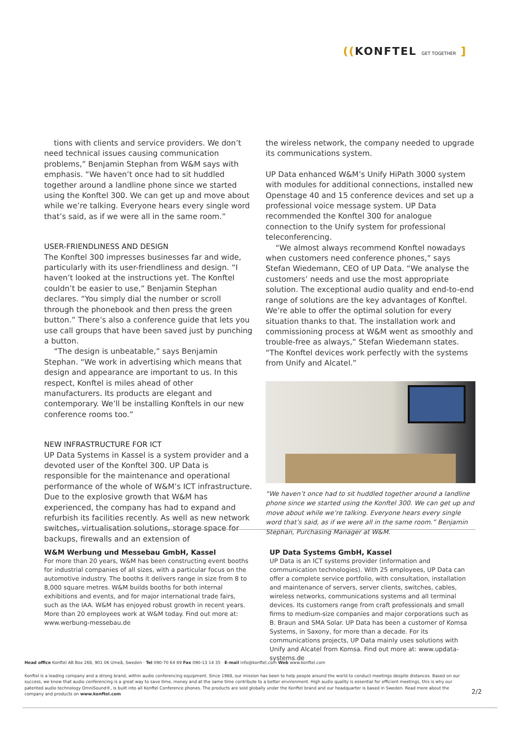((KONFTEL GET TOGETHER ]
tions with clients and service providers. We don’t need technical issues causing communication problems,” Benjamin Stephan from W&M says with emphasis. “We haven’t once had to sit huddled together around a landline phone since we started using the Konftel 300. We can get up and move about while we’re talking. Everyone hears every single word that’s said, as if we were all in the same room.”
USER-FRIENDLINESS AND DESIGN
The Konftel 300 impresses businesses far and wide, particularly with its user-friendliness and design. “I haven’t looked at the instructions yet. The Konftel couldn’t be easier to use,” Benjamin Stephan declares. “You simply dial the number or scroll through the phonebook and then press the green button.” There’s also a conference guide that lets you use call groups that have been saved just by punching a button.
“The design is unbeatable,” says Benjamin Stephan. “We work in advertising which means that design and appearance are important to us. In this respect, Konftel is miles ahead of other manufacturers. Its products are elegant and contemporary. We’ll be installing Konftels in our new conference rooms too.”
NEW INFRASTRUCTURE FOR ICT
UP Data Systems in Kassel is a system provider and a devoted user of the Konftel 300. UP Data is responsible for the maintenance and operational performance of the whole of W&M’s ICT infrastructure. Due to the explosive growth that W&M has experienced, the company has had to expand and refurbish its facilities recently. As well as new network switches, virtualisation solutions, storage space for backups, firewalls and an extension of
the wireless network, the company needed to upgrade its communications system.
UP Data enhanced W&M’s Unify HiPath 3000 system with modules for additional connections, installed new Openstage 40 and 15 conference devices and set up a professional voice message system. UP Data recommended the Konftel 300 for analogue connection to the Unify system for professional teleconferencing.
“We almost always recommend Konftel nowadays when customers need conference phones,” says Stefan Wiedemann, CEO of UP Data. “We analyse the customers’ needs and use the most appropriate solution. The exceptional audio quality and end-to-end range of solutions are the key advantages of Konftel. We’re able to offer the optimal solution for every situation thanks to that. The installation work and commissioning process at W&M went as smoothly and trouble-free as always,” Stefan Wiedemann states. “The Konftel devices work perfectly with the systems from Unify and Alcatel.”
“We haven’t once had to sit huddled together around a landline phone since we started using the Konftel 300. We can get up and move about while we’re talking. Everyone hears every single word that’s said, as if we were all in the same room.” Benjamin Stephan, Purchasing Manager at W&M.
W&M Werbung und Messebau GmbH, Kassel
For more than 20 years, W&M has been constructing event booths for industrial companies of all sizes, with a particular focus on the automotive industry. The booths it delivers range in size from 8 to 8,000 square metres. W&M builds booths for both internal exhibitions and events, and for major international trade fairs, such as the IAA. W&M has enjoyed robust growth in recent years. More than 20 employees work at W&M today. Find out more at: www.werbung-messebau.de
UP Data Systems GmbH, Kassel
UP Data is an ICT systems provider (information and communication technologies). With 25 employees, UP Data can offer a complete service portfolio, with consultation, installation and maintenance of servers, server clients, switches, cables, wireless networks, communications systems and all terminal devices. Its customers range from craft professionals and small firms to medium-size companies and major corporations such as B. Braun and SMA Solar. UP Data has been a customer of Komsa Systems, in Saxony, for more than a decade. For its communications projects, UP Data mainly uses solutions with Unify and Alcatel from Komsa. Find out more at: www.updata-systems.de
Head office Konftel AB Box 268, 901 06 Umeå, Sweden · Tel 090-70 64 89 Fax 090-13 14 35 · E-mail info@konftel.com Web www.konftel.com
Konftel is a leading company and a strong brand, within audio conferencing equipment. Since 1988, our mission has been to help people around the world to conduct meetings despite distances. Based on our success, we know that audio conferencing is a great way to save time, money and at the same time contribute to a better environment. High audio quality is essential for efficient meetings, this is why our patented audio technology OmniSound®, is built into all Konftel Conference phones. The products are sold globally under the Konftel brand and our headquarter is based in Sweden. Read more about the company and products on www.konftel.com
2/2